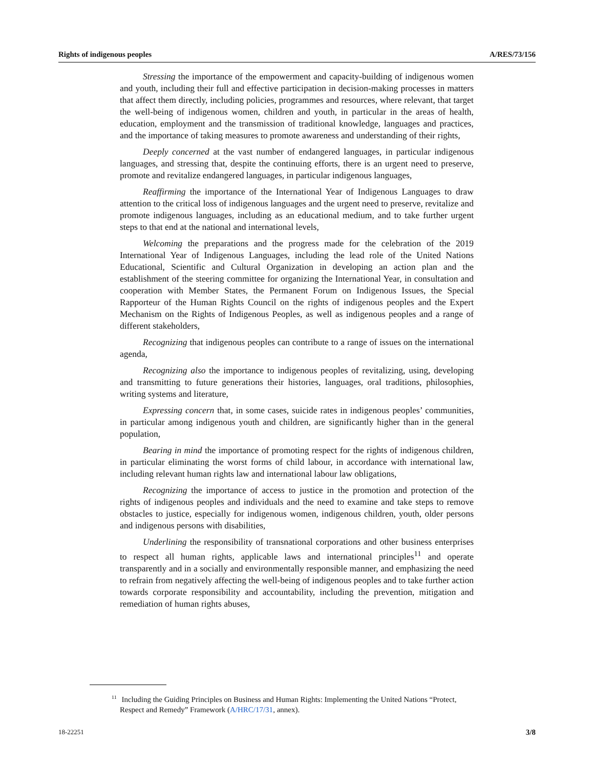Rights of indigenous peoples A/RES/73/156
Stressing the importance of the empowerment and capacity-building of indigenous women and youth, including their full and effective participation in decision-making processes in matters that affect them directly, including policies, programmes and resources, where relevant, that target the well-being of indigenous women, children and youth, in particular in the areas of health, education, employment and the transmission of traditional knowledge, languages and practices, and the importance of taking measures to promote awareness and understanding of their rights,
Deeply concerned at the vast number of endangered languages, in particular indigenous languages, and stressing that, despite the continuing efforts, there is an urgent need to preserve, promote and revitalize endangered languages, in particular indigenous languages,
Reaffirming the importance of the International Year of Indigenous Languages to draw attention to the critical loss of indigenous languages and the urgent need to preserve, revitalize and promote indigenous languages, including as an educational medium, and to take further urgent steps to that end at the national and international levels,
Welcoming the preparations and the progress made for the celebration of the 2019 International Year of Indigenous Languages, including the lead role of the United Nations Educational, Scientific and Cultural Organization in developing an action plan and the establishment of the steering committee for organizing the International Year, in consultation and cooperation with Member States, the Permanent Forum on Indigenous Issues, the Special Rapporteur of the Human Rights Council on the rights of indigenous peoples and the Expert Mechanism on the Rights of Indigenous Peoples, as well as indigenous peoples and a range of different stakeholders,
Recognizing that indigenous peoples can contribute to a range of issues on the international agenda,
Recognizing also the importance to indigenous peoples of revitalizing, using, developing and transmitting to future generations their histories, languages, oral traditions, philosophies, writing systems and literature,
Expressing concern that, in some cases, suicide rates in indigenous peoples’ communities, in particular among indigenous youth and children, are significantly higher than in the general population,
Bearing in mind the importance of promoting respect for the rights of indigenous children, in particular eliminating the worst forms of child labour, in accordance with international law, including relevant human rights law and international labour law obligations,
Recognizing the importance of access to justice in the promotion and protection of the rights of indigenous peoples and individuals and the need to examine and take steps to remove obstacles to justice, especially for indigenous women, indigenous children, youth, older persons and indigenous persons with disabilities,
Underlining the responsibility of transnational corporations and other business enterprises to respect all human rights, applicable laws and international principles<sup>11</sup> and operate transparently and in a socially and environmentally responsible manner, and emphasizing the need to refrain from negatively affecting the well-being of indigenous peoples and to take further action towards corporate responsibility and accountability, including the prevention, mitigation and remediation of human rights abuses,
<sup>11</sup> Including the Guiding Principles on Business and Human Rights: Implementing the United Nations “Protect, Respect and Remedy” Framework (A/HRC/17/31, annex).
18-22251 3/8